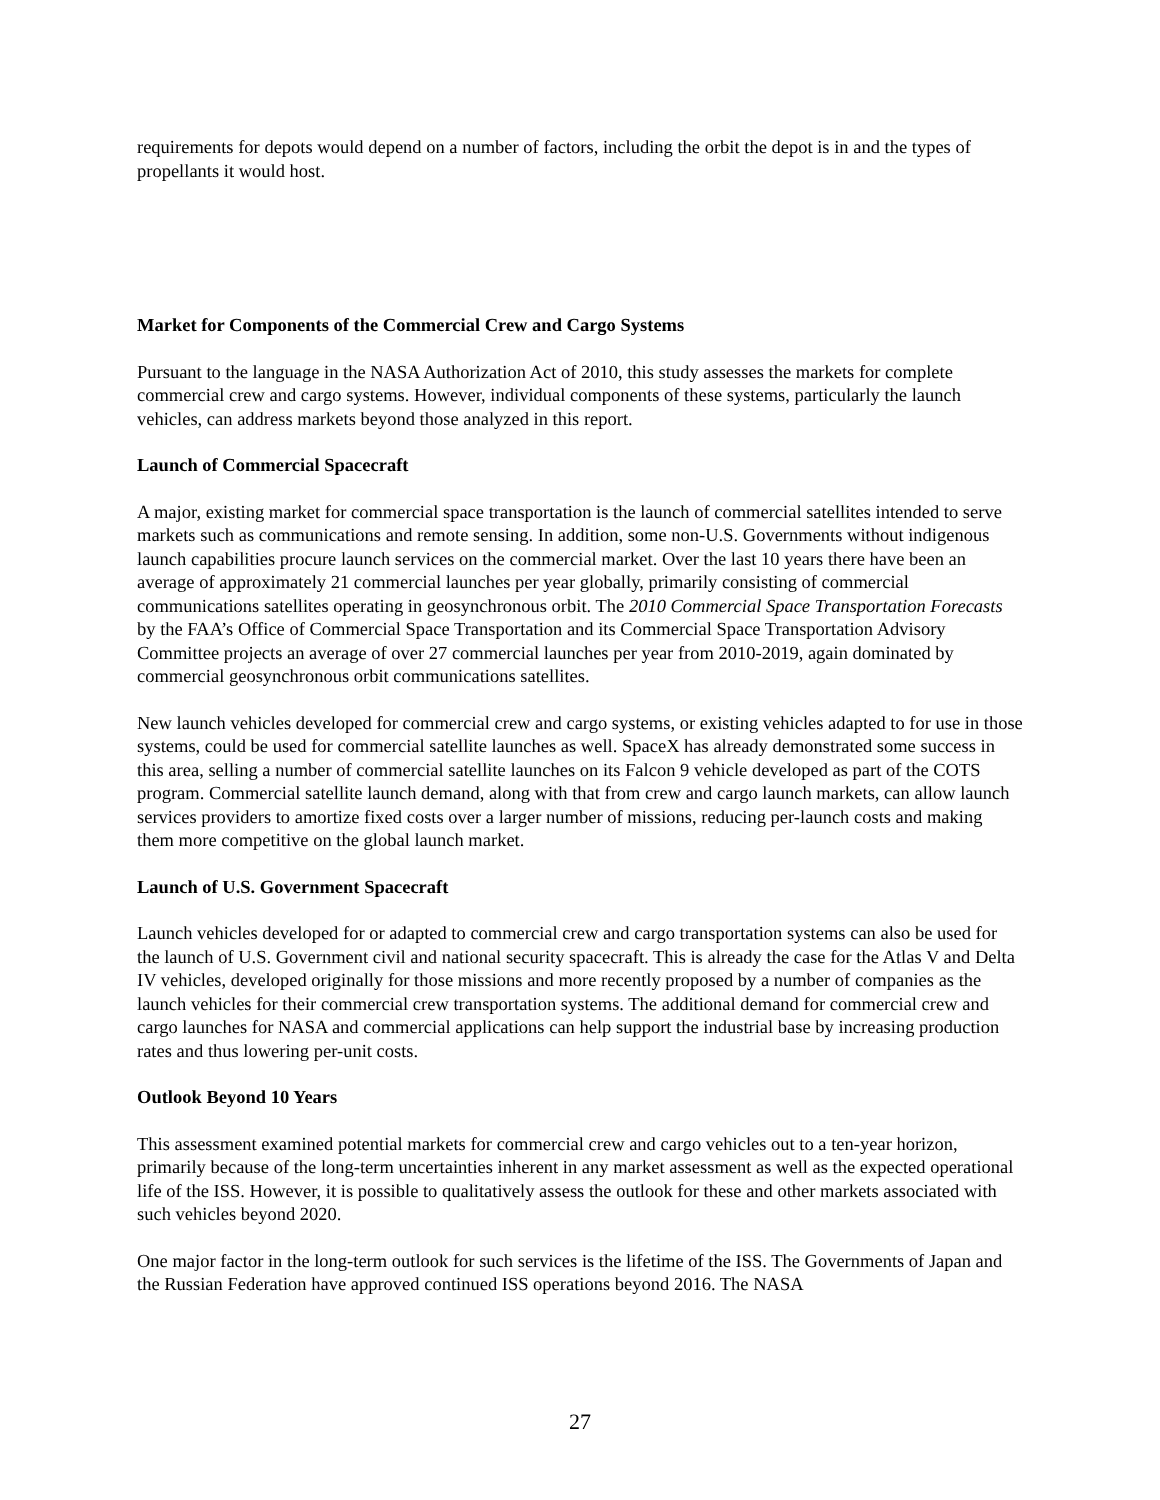requirements for depots would depend on a number of factors, including the orbit the depot is in and the types of propellants it would host.
Market for Components of the Commercial Crew and Cargo Systems
Pursuant to the language in the NASA Authorization Act of 2010, this study assesses the markets for complete commercial crew and cargo systems. However, individual components of these systems, particularly the launch vehicles, can address markets beyond those analyzed in this report.
Launch of Commercial Spacecraft
A major, existing market for commercial space transportation is the launch of commercial satellites intended to serve markets such as communications and remote sensing. In addition, some non-U.S. Governments without indigenous launch capabilities procure launch services on the commercial market. Over the last 10 years there have been an average of approximately 21 commercial launches per year globally, primarily consisting of commercial communications satellites operating in geosynchronous orbit. The 2010 Commercial Space Transportation Forecasts by the FAA’s Office of Commercial Space Transportation and its Commercial Space Transportation Advisory Committee projects an average of over 27 commercial launches per year from 2010-2019, again dominated by commercial geosynchronous orbit communications satellites.
New launch vehicles developed for commercial crew and cargo systems, or existing vehicles adapted to for use in those systems, could be used for commercial satellite launches as well. SpaceX has already demonstrated some success in this area, selling a number of commercial satellite launches on its Falcon 9 vehicle developed as part of the COTS program. Commercial satellite launch demand, along with that from crew and cargo launch markets, can allow launch services providers to amortize fixed costs over a larger number of missions, reducing per-launch costs and making them more competitive on the global launch market.
Launch of U.S. Government Spacecraft
Launch vehicles developed for or adapted to commercial crew and cargo transportation systems can also be used for the launch of U.S. Government civil and national security spacecraft. This is already the case for the Atlas V and Delta IV vehicles, developed originally for those missions and more recently proposed by a number of companies as the launch vehicles for their commercial crew transportation systems. The additional demand for commercial crew and cargo launches for NASA and commercial applications can help support the industrial base by increasing production rates and thus lowering per-unit costs.
Outlook Beyond 10 Years
This assessment examined potential markets for commercial crew and cargo vehicles out to a ten-year horizon, primarily because of the long-term uncertainties inherent in any market assessment as well as the expected operational life of the ISS. However, it is possible to qualitatively assess the outlook for these and other markets associated with such vehicles beyond 2020.
One major factor in the long-term outlook for such services is the lifetime of the ISS. The Governments of Japan and the Russian Federation have approved continued ISS operations beyond 2016. The NASA
27